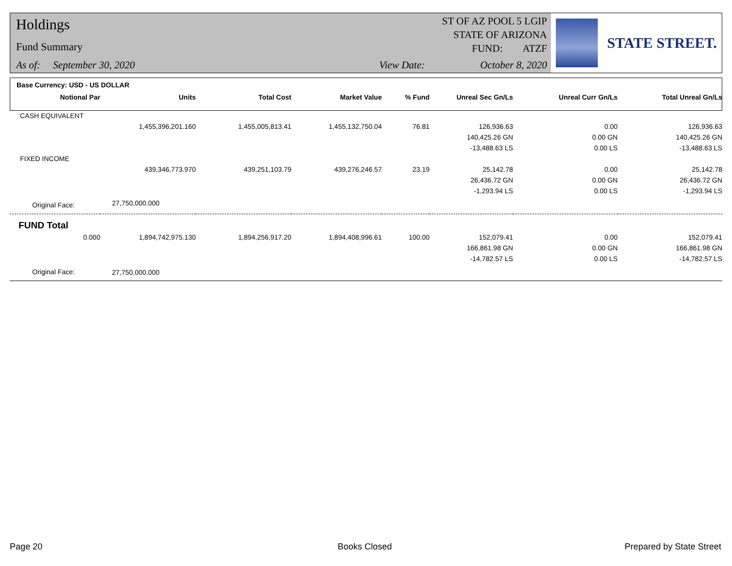Holdings
Fund Summary
As of: September 30, 2020 View Date:
ST OF AZ POOL 5 LGIP
STATE OF ARIZONA
FUND: ATZF
October 8, 2020
STATE STREET.
| Base Currency: USD - US DOLLAR | | | | | | | |
| --- | --- | --- | --- | --- | --- | --- | --- |
| Notional Par | Units | Total Cost | Market Value | % Fund | Unreal Sec Gn/Ls | Unreal Curr Gn/Ls | Total Unreal Gn/Ls |
| CASH EQUIVALENT | | | | | | | |
| | 1,455,396,201.160 | 1,455,005,813.41 | 1,455,132,750.04 | 76.81 | 126,936.63 | 0.00 | 126,936.63 |
| | | | | | 140,425.26 GN | 0.00 GN | 140,425.26 GN |
| | | | | | -13,488.63 LS | 0.00 LS | -13,488.63 LS |
| FIXED INCOME | | | | | | | |
| | 439,346,773.970 | 439,251,103.79 | 439,276,246.57 | 23.19 | 25,142.78 | 0.00 | 25,142.78 |
| | | | | | 26,436.72 GN | 0.00 GN | 26,436.72 GN |
| | | | | | -1,293.94 LS | 0.00 LS | -1,293.94 LS |
| Original Face: | 27,750,000.000 | | | | | | |
| FUND Total | | | | | | | |
| 0.000 | 1,894,742,975.130 | 1,894,256,917.20 | 1,894,408,996.61 | 100.00 | 152,079.41 | 0.00 | 152,079.41 |
| | | | | | 166,861.98 GN | 0.00 GN | 166,861.98 GN |
| | | | | | -14,782.57 LS | 0.00 LS | -14,782.57 LS |
| Original Face: | 27,750,000.000 | | | | | | |
Page 20 Books Closed Prepared by State Street